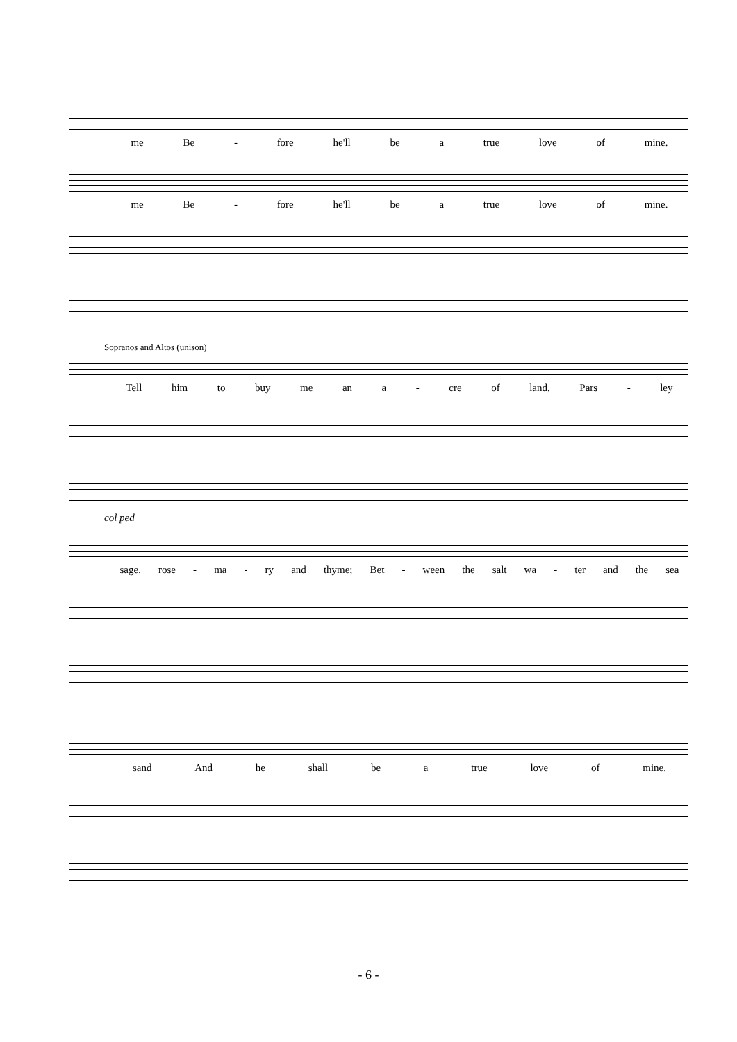me Be - fore he'll be a true love of mine.
me Be - fore he'll be a true love of mine.
Sopranos and Altos (unison)
Tell him to buy me an a - cre of land, Pars - ley
col ped
sage, rose - ma - ry and thyme; Bet - ween the salt wa - ter and the sea
sand And he shall be a true love of mine.
- 6 -